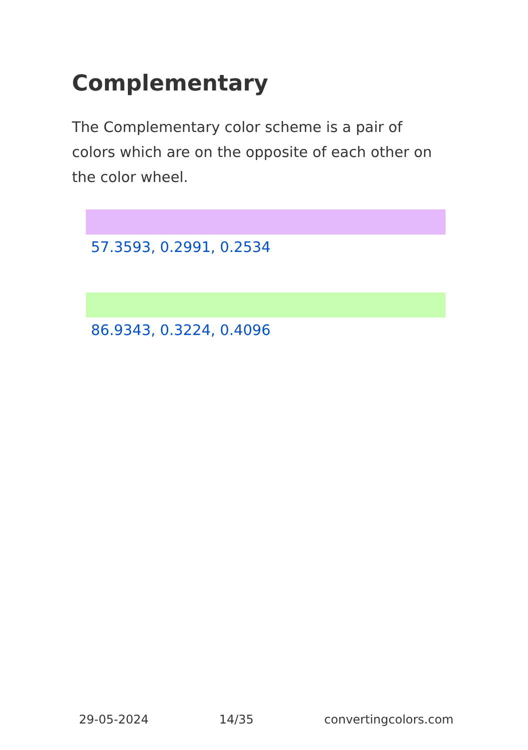Complementary
The Complementary color scheme is a pair of colors which are on the opposite of each other on the color wheel.
57.3593, 0.2991, 0.2534
86.9343, 0.3224, 0.4096
29-05-2024 14/35 convertingcolors.com